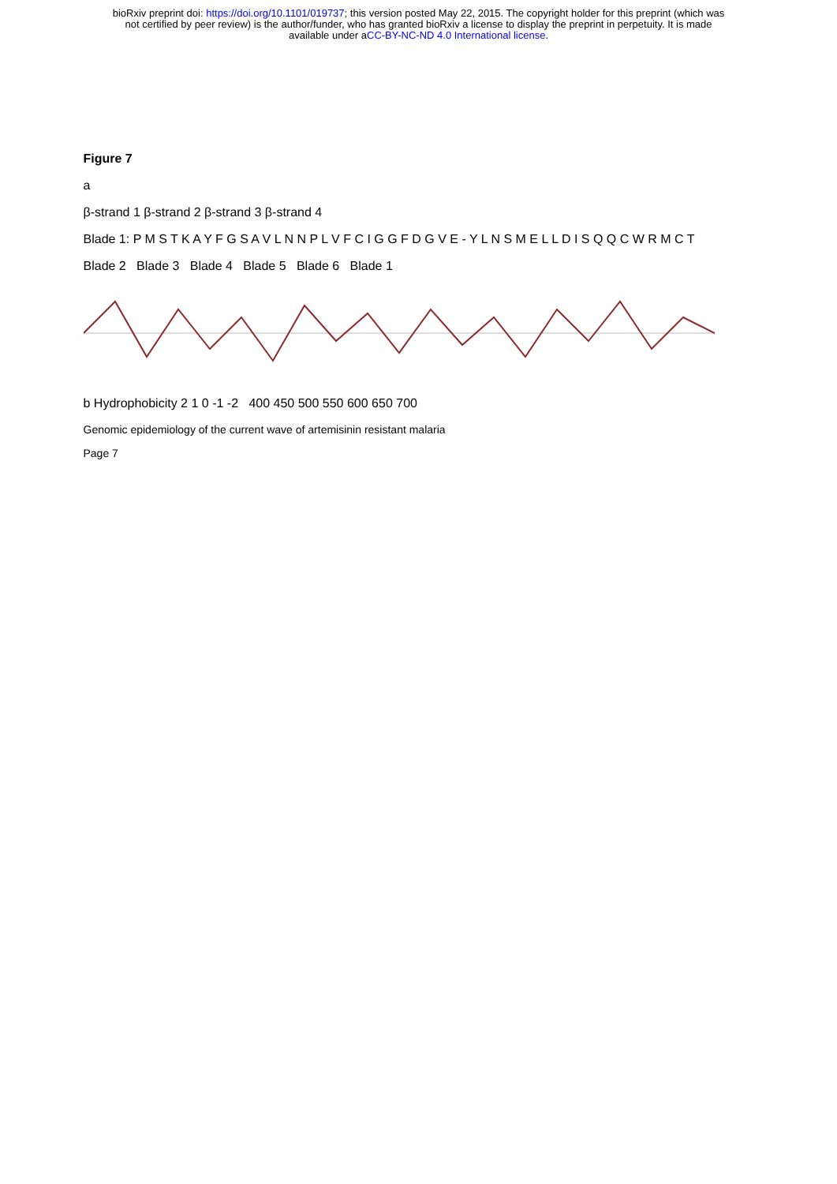bioRxiv preprint doi: https://doi.org/10.1101/019737; this version posted May 22, 2015. The copyright holder for this preprint (which was
not certified by peer review) is the author/funder, who has granted bioRxiv a license to display the preprint in perpetuity. It is made
available under aCC-BY-NC-ND 4.0 International license.
Figure 7
a
β-strand 1 β-strand 2 β-strand 3 β-strand 4
Blade 1: P M S T K A Y F G S A V L N N P L V F C I G G F D G V E - Y L N S M E L L D I S Q Q C W R M C T
Blade 2 Blade 3 Blade 4 Blade 5 Blade 6 Blade 1
b Hydrophobicity 2 1 0 -1 -2 400 450 500 550 600 650 700
Genomic epidemiology of the current wave of artemisinin resistant malaria
Page 7